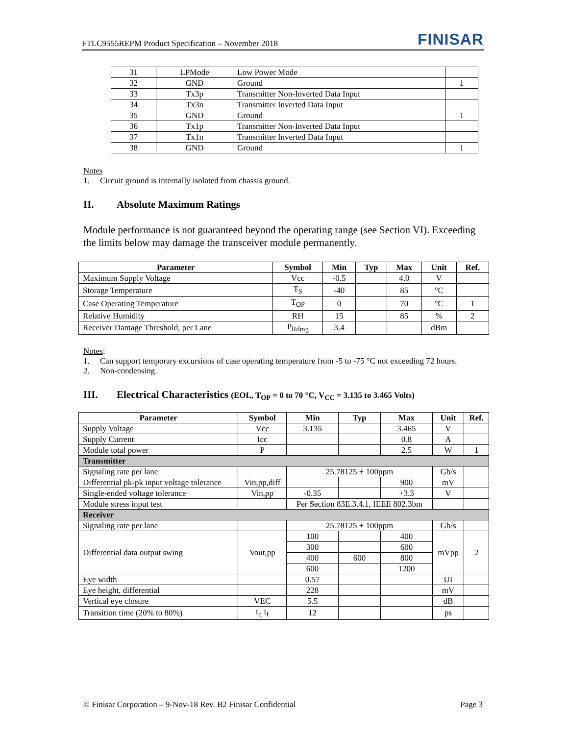FTLC9555REPM Product Specification – November 2018 FINISAR
| 31 | LPMode | Low Power Mode | |
| 32 | GND | Ground | 1 |
| 33 | Tx3p | Transmitter Non-Inverted Data Input | |
| 34 | Tx3n | Transmitter Inverted Data Input | |
| 35 | GND | Ground | 1 |
| 36 | Tx1p | Transmitter Non-Inverted Data Input | |
| 37 | Tx1n | Transmitter Inverted Data Input | |
| 38 | GND | Ground | 1 |
Notes
1. Circuit ground is internally isolated from chassis ground.
II. Absolute Maximum Ratings
Module performance is not guaranteed beyond the operating range (see Section VI). Exceeding the limits below may damage the transceiver module permanently.
| Parameter | Symbol | Min | Typ | Max | Unit | Ref. |
| --- | --- | --- | --- | --- | --- | --- |
| Maximum Supply Voltage | Vcc | -0.5 | | 4.0 | V | |
| Storage Temperature | T<sub>S</sub> | -40 | | 85 | °C | |
| Case Operating Temperature | T<sub>OP</sub> | 0 | | 70 | °C | 1 |
| Relative Humidity | RH | 15 | | 85 | % | 2 |
| Receiver Damage Threshold, per Lane | P<sub>Rdmg</sub> | 3.4 | | | dBm | |
Notes:
1. Can support temporary excursions of case operating temperature from -5 to -75 °C not exceeding 72 hours.
2. Non-condensing.
III. Electrical Characteristics (EOL, T<sub>OP</sub> = 0 to 70 °C, V<sub>CC</sub> = 3.135 to 3.465 Volts)
| Parameter | Symbol | Min | Typ | Max | Unit | Ref. |
| --- | --- | --- | --- | --- | --- | --- |
| Supply Voltage | Vcc | 3.135 | | 3.465 | V | |
| Supply Current | Icc | | | 0.8 | A | |
| Module total power | P | | | 2.5 | W | 1 |
| Transmitter | | | | | | |
| Signaling rate per lane | | 25.78125 ± 100ppm | | | Gb/s | |
| Differential pk-pk input voltage tolerance | Vin,pp,diff | | | 900 | mV | |
| Single-ended voltage tolerance | Vin,pp | -0.35 | | +3.3 | V | |
| Module stress input test | | Per Section 83E.3.4.1, IEEE 802.3bm | | | | |
| Receiver | | | | | | |
| Signaling rate per lane | | 25.78125 ± 100ppm | | | Gb/s | |
| Differential data output swing | Vout,pp | 100 | | 400 | mVpp | 2 |
| | | 300 | | 600 | | |
| | | 400 | 600 | 800 | | |
| | | 600 | | 1200 | | |
| Eye width | | 0.57 | | | UI | |
| Eye height, differential | | 228 | | | mV | |
| Vertical eye closure | VEC | 5.5 | | | dB | |
| Transition time (20% to 80%) | t<sub>r,</sub> t<sub>f</sub> | 12 | | | ps | |
© Finisar Corporation – 9-Nov-18 Rev. B2 Finisar Confidential Page 3